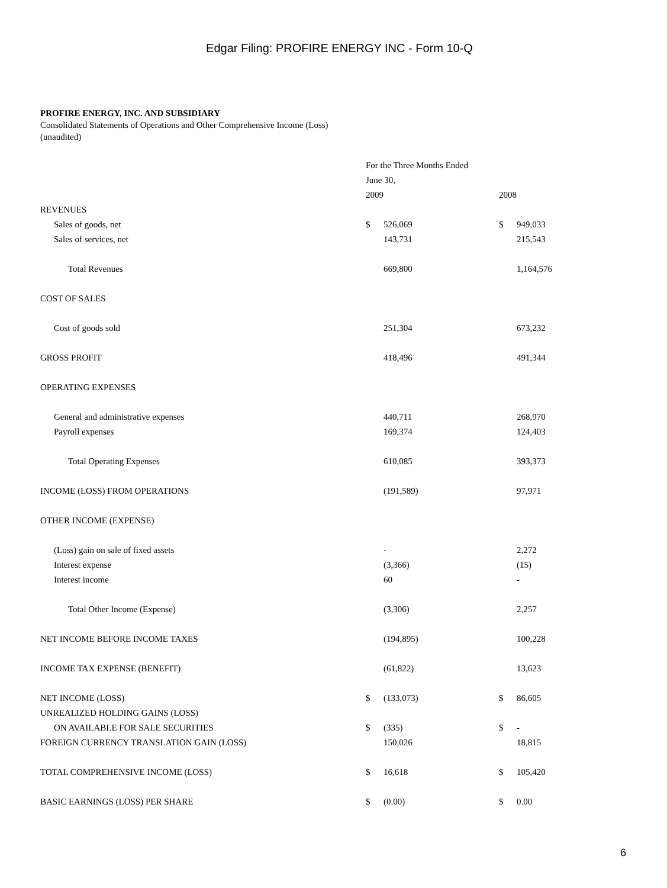Edgar Filing: PROFIRE ENERGY INC - Form 10-Q
PROFIRE ENERGY, INC. AND SUBSIDIARY
Consolidated Statements of Operations and Other Comprehensive Income (Loss)
(unaudited)
| | For the Three Months Ended | | | |
| | June 30, | | | |
| | 2009 | | 2008 | |
| REVENUES | | | | |
| Sales of goods, net | $ | 526,069 | $ | 949,033 |
| Sales of services, net | | 143,731 | | 215,543 |
| Total Revenues | | 669,800 | | 1,164,576 |
| COST OF SALES | | | | |
| Cost of goods sold | | 251,304 | | 673,232 |
| GROSS PROFIT | | 418,496 | | 491,344 |
| OPERATING EXPENSES | | | | |
| General and administrative expenses | | 440,711 | | 268,970 |
| Payroll expenses | | 169,374 | | 124,403 |
| Total Operating Expenses | | 610,085 | | 393,373 |
| INCOME (LOSS) FROM OPERATIONS | | (191,589) | | 97,971 |
| OTHER INCOME (EXPENSE) | | | | |
| (Loss) gain on sale of fixed assets | | - | | 2,272 |
| Interest expense | | (3,366) | | (15) |
| Interest income | | 60 | | - |
| Total Other Income (Expense) | | (3,306) | | 2,257 |
| NET INCOME BEFORE INCOME TAXES | | (194,895) | | 100,228 |
| INCOME TAX EXPENSE (BENEFIT) | | (61,822) | | 13,623 |
| NET INCOME (LOSS) | $ | (133,073) | $ | 86,605 |
| UNREALIZED HOLDING GAINS (LOSS) | | | | |
| ON AVAILABLE FOR SALE SECURITIES | $ | (335) | $ | - |
| FOREIGN CURRENCY TRANSLATION GAIN (LOSS) | | 150,026 | | 18,815 |
| TOTAL COMPREHENSIVE INCOME (LOSS) | $ | 16,618 | $ | 105,420 |
| BASIC EARNINGS (LOSS) PER SHARE | $ | (0.00) | $ | 0.00 |
6